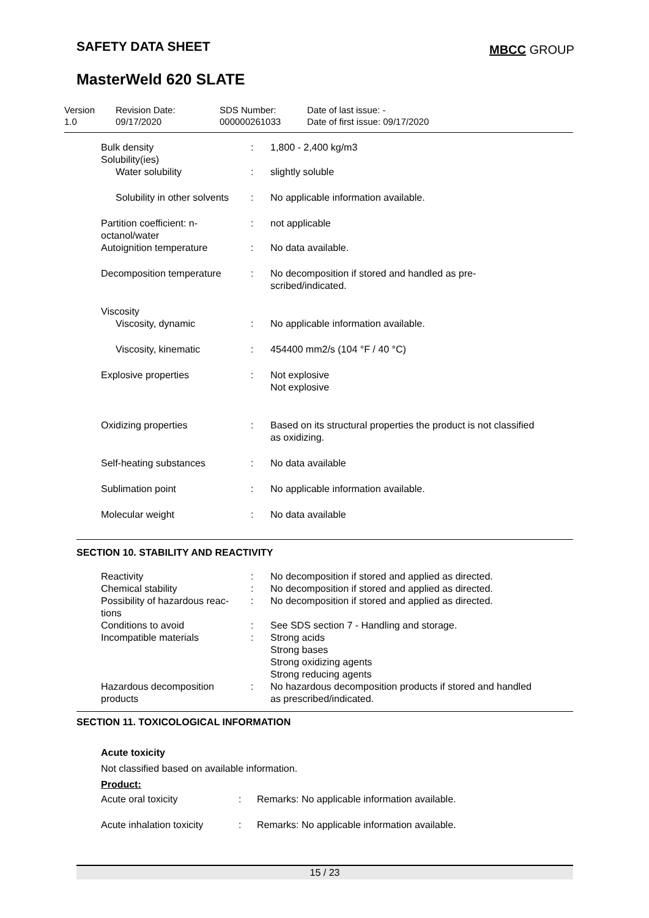SAFETY DATA SHEET MBCC GROUP
MasterWeld 620 SLATE
Version
1.0
Revision Date:
09/17/2020
SDS Number:
000000261033
Date of last issue: -
Date of first issue: 09/17/2020
| Bulk density Solubility(ies) | : | 1,800 - 2,400 kg/m3 |
| Water solubility | : | slightly soluble |
| Solubility in other solvents | : | No applicable information available. |
| Partition coefficient: n- octanol/water | : | not applicable |
| Autoignition temperature | : | No data available. |
| Decomposition temperature | : | No decomposition if stored and handled as pre- scribed/indicated. |
| Viscosity | | |
| Viscosity, dynamic | : | No applicable information available. |
| Viscosity, kinematic | : | 454400 mm2/s (104 °F / 40 °C) |
| Explosive properties | : | Not explosive Not explosive |
| Oxidizing properties | : | Based on its structural properties the product is not classified as oxidizing. |
| Self-heating substances | : | No data available |
| Sublimation point | : | No applicable information available. |
| Molecular weight | : | No data available |
SECTION 10. STABILITY AND REACTIVITY
| Reactivity | : | No decomposition if stored and applied as directed. |
| Chemical stability | : | No decomposition if stored and applied as directed. |
| Possibility of hazardous reac- tions | : | No decomposition if stored and applied as directed. |
| Conditions to avoid | : | See SDS section 7 - Handling and storage. |
| Incompatible materials | : | Strong acids Strong bases Strong oxidizing agents Strong reducing agents |
| Hazardous decomposition products | : | No hazardous decomposition products if stored and handled as prescribed/indicated. |
SECTION 11. TOXICOLOGICAL INFORMATION
Acute toxicity
Not classified based on available information.
Product:
| Acute oral toxicity | : | Remarks: No applicable information available. |
| Acute inhalation toxicity | : | Remarks: No applicable information available. |
15 / 23